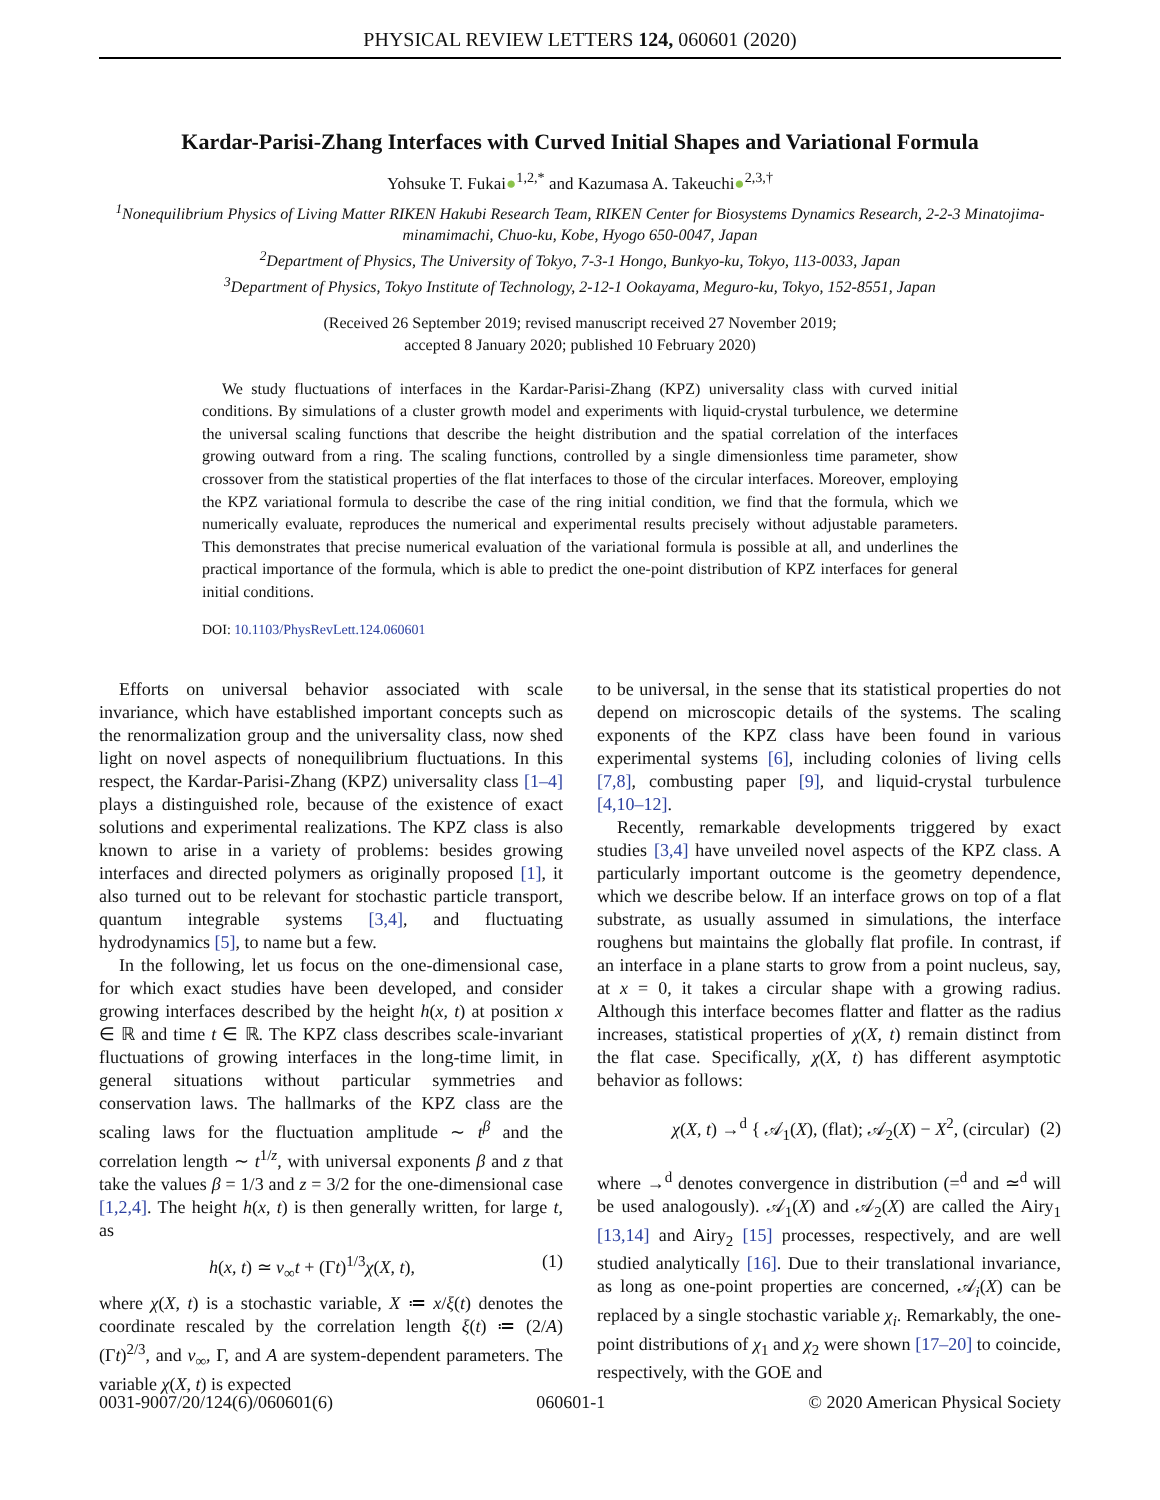PHYSICAL REVIEW LETTERS 124, 060601 (2020)
Kardar-Parisi-Zhang Interfaces with Curved Initial Shapes and Variational Formula
Yohsuke T. Fukai●<sup>1,2,*</sup> and Kazumasa A. Takeuchi●<sup>2,3,†</sup>
<sup>1</sup> Nonequilibrium Physics of Living Matter RIKEN Hakubi Research Team, RIKEN Center for Biosystems Dynamics Research, 2-2-3 Minatojima-minamimachi, Chuo-ku, Kobe, Hyogo 650-0047, Japan
<sup>2</sup> Department of Physics, The University of Tokyo, 7-3-1 Hongo, Bunkyo-ku, Tokyo, 113-0033, Japan
<sup>3</sup> Department of Physics, Tokyo Institute of Technology, 2-12-1 Ookayama, Meguro-ku, Tokyo, 152-8551, Japan
(Received 26 September 2019; revised manuscript received 27 November 2019;
accepted 8 January 2020; published 10 February 2020)
We study fluctuations of interfaces in the Kardar-Parisi-Zhang (KPZ) universality class with curved initial conditions. By simulations of a cluster growth model and experiments with liquid-crystal turbulence, we determine the universal scaling functions that describe the height distribution and the spatial correlation of the interfaces growing outward from a ring. The scaling functions, controlled by a single dimensionless time parameter, show crossover from the statistical properties of the flat interfaces to those of the circular interfaces. Moreover, employing the KPZ variational formula to describe the case of the ring initial condition, we find that the formula, which we numerically evaluate, reproduces the numerical and experimental results precisely without adjustable parameters. This demonstrates that precise numerical evaluation of the variational formula is possible at all, and underlines the practical importance of the formula, which is able to predict the one-point distribution of KPZ interfaces for general initial conditions.
DOI: 10.1103/PhysRevLett.124.060601
Efforts on universal behavior associated with scale invariance, which have established important concepts such as the renormalization group and the universality class, now shed light on novel aspects of nonequilibrium fluctuations. In this respect, the Kardar-Parisi-Zhang (KPZ) universality class [1–4] plays a distinguished role, because of the existence of exact solutions and experimental realizations. The KPZ class is also known to arise in a variety of problems: besides growing interfaces and directed polymers as originally proposed [1], it also turned out to be relevant for stochastic particle transport, quantum integrable systems [3,4], and fluctuating hydrodynamics [5], to name but a few.
In the following, let us focus on the one-dimensional case, for which exact studies have been developed, and consider growing interfaces described by the height h(x, t) at position x ∈ ℝ and time t ∈ ℝ. The KPZ class describes scale-invariant fluctuations of growing interfaces in the long-time limit, in general situations without particular symmetries and conservation laws. The hallmarks of the KPZ class are the scaling laws for the fluctuation amplitude ∼ t<sup>β</sup> and the correlation length ∼ t<sup>1/z</sup>, with universal exponents β and z that take the values β = 1/3 and z = 3/2 for the one-dimensional case [1,2,4]. The height h(x, t) is then generally written, for large t, as
h(x, t) ≃ v<sub>∞</sub>t + (Γt)<sup>1/3</sup>χ(X, t), (1)
where χ(X, t) is a stochastic variable, X ≔ x/ξ(t) denotes the coordinate rescaled by the correlation length ξ(t) ≔ (2/A)(Γt)<sup>2/3</sup>, and v<sub>∞</sub>, Γ, and A are system-dependent parameters. The variable χ(X, t) is expected
to be universal, in the sense that its statistical properties do not depend on microscopic details of the systems. The scaling exponents of the KPZ class have been found in various experimental systems [6], including colonies of living cells [7,8], combusting paper [9], and liquid-crystal turbulence [4,10–12].
Recently, remarkable developments triggered by exact studies [3,4] have unveiled novel aspects of the KPZ class. A particularly important outcome is the geometry dependence, which we describe below. If an interface grows on top of a flat substrate, as usually assumed in simulations, the interface roughens but maintains the globally flat profile. In contrast, if an interface in a plane starts to grow from a point nucleus, say, at x = 0, it takes a circular shape with a growing radius. Although this interface becomes flatter and flatter as the radius increases, statistical properties of χ(X, t) remain distinct from the flat case. Specifically, χ(X, t) has different asymptotic behavior as follows:
χ(X, t) →<sup>d</sup> { 𝒜<sub>1</sub>(X), (flat); 𝒜<sub>2</sub>(X) − X<sup>2</sup>, (circular) (2)
where →<sup>d</sup> denotes convergence in distribution (=<sup>d</sup> and ≃<sup>d</sup> will be used analogously). 𝒜<sub>1</sub>(X) and 𝒜<sub>2</sub>(X) are called the Airy<sub>1</sub> [13,14] and Airy<sub>2</sub> [15] processes, respectively, and are well studied analytically [16]. Due to their translational invariance, as long as one-point properties are concerned, 𝒜<sub>i</sub>(X) can be replaced by a single stochastic variable χ<sub>i</sub>. Remarkably, the one-point distributions of χ<sub>1</sub> and χ<sub>2</sub> were shown [17–20] to coincide, respectively, with the GOE and
0031-9007/20/124(6)/060601(6) 060601-1 © 2020 American Physical Society